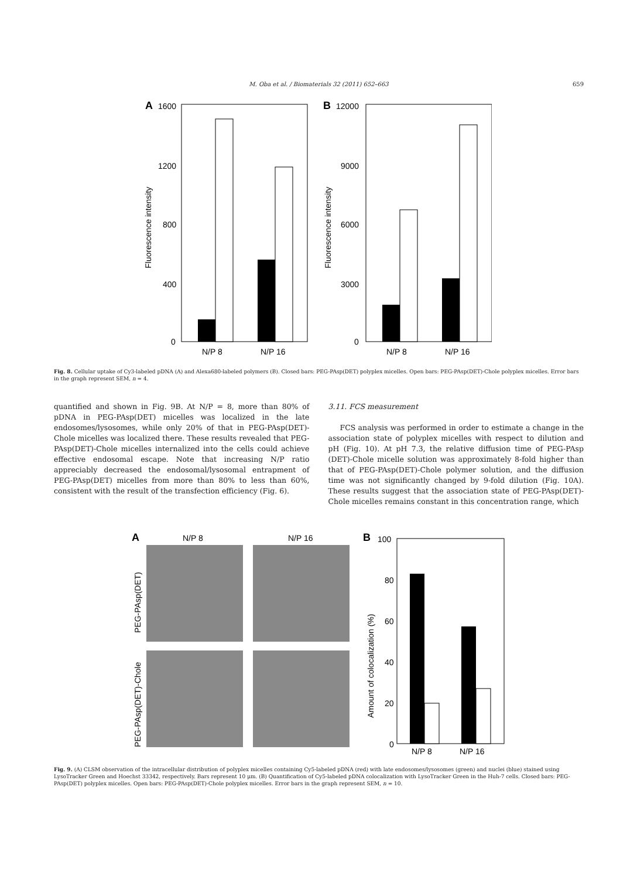M. Oba et al. / Biomaterials 32 (2011) 652–663
659
A
1600
1200
800
400
0
Fluorescence intensity
N/P 8
N/P 16
B
12000
9000
6000
3000
0
Fluorescence intensity
N/P 8
N/P 16
Fig. 8. Cellular uptake of Cy3-labeled pDNA (A) and Alexa680-labeled polymers (B). Closed bars: PEG-PAsp(DET) polyplex micelles. Open bars: PEG-PAsp(DET)-Chole polyplex micelles. Error bars in the graph represent SEM, n = 4.
quantified and shown in Fig. 9B. At N/P = 8, more than 80% of pDNA in PEG-PAsp(DET) micelles was localized in the late endosomes/lysosomes, while only 20% of that in PEG-PAsp(DET)-Chole micelles was localized there. These results revealed that PEG-PAsp(DET)-Chole micelles internalized into the cells could achieve effective endosomal escape. Note that increasing N/P ratio appreciably decreased the endosomal/lysosomal entrapment of PEG-PAsp(DET) micelles from more than 80% to less than 60%, consistent with the result of the transfection efficiency (Fig. 6).
3.11. FCS measurement
FCS analysis was performed in order to estimate a change in the association state of polyplex micelles with respect to dilution and pH (Fig. 10). At pH 7.3, the relative diffusion time of PEG-PAsp (DET)-Chole micelle solution was approximately 8-fold higher than that of PEG-PAsp(DET)-Chole polymer solution, and the diffusion time was not significantly changed by 9-fold dilution (Fig. 10A). These results suggest that the association state of PEG-PAsp(DET)-Chole micelles remains constant in this concentration range, which
A
N/P 8
N/P 16
PEG-PAsp(DET)
PEG-PAsp(DET)-Chole
B
100
80
60
40
20
0
Amount of colocalization (%)
N/P 8
N/P 16
Fig. 9. (A) CLSM observation of the intracellular distribution of polyplex micelles containing Cy5-labeled pDNA (red) with late endosomes/lysosomes (green) and nuclei (blue) stained using LysoTracker Green and Hoechst 33342, respectively. Bars represent 10 μm. (B) Quantification of Cy5-labeled pDNA colocalization with LysoTracker Green in the Huh-7 cells. Closed bars: PEG-PAsp(DET) polyplex micelles. Open bars: PEG-PAsp(DET)-Chole polyplex micelles. Error bars in the graph represent SEM, n = 10.